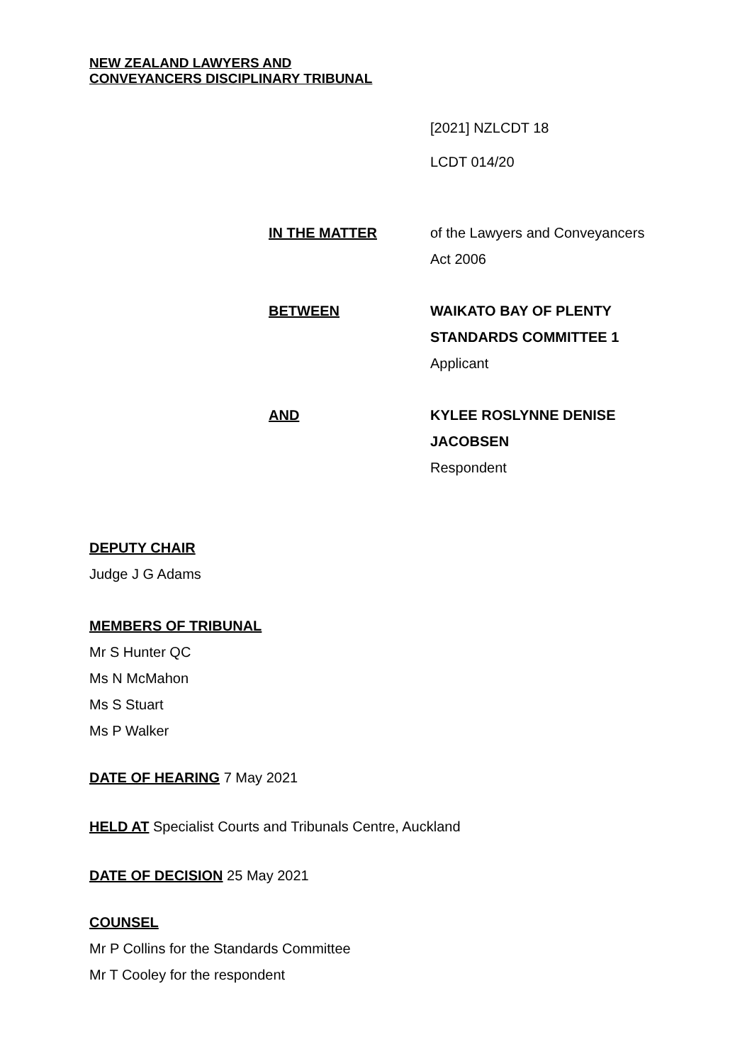NEW ZEALAND LAWYERS AND
CONVEYANCERS DISCIPLINARY TRIBUNAL
[2021] NZLCDT 18
LCDT 014/20
| IN THE MATTER | of the Lawyers and Conveyancers Act 2006 |
| BETWEEN | WAIKATO BAY OF PLENTY STANDARDS COMMITTEE 1 Applicant |
| AND | KYLEE ROSLYNNE DENISE JACOBSEN Respondent |
DEPUTY CHAIR
Judge J G Adams
MEMBERS OF TRIBUNAL
Mr S Hunter QC
Ms N McMahon
Ms S Stuart
Ms P Walker
DATE OF HEARING 7 May 2021
HELD AT Specialist Courts and Tribunals Centre, Auckland
DATE OF DECISION 25 May 2021
COUNSEL
Mr P Collins for the Standards Committee
Mr T Cooley for the respondent